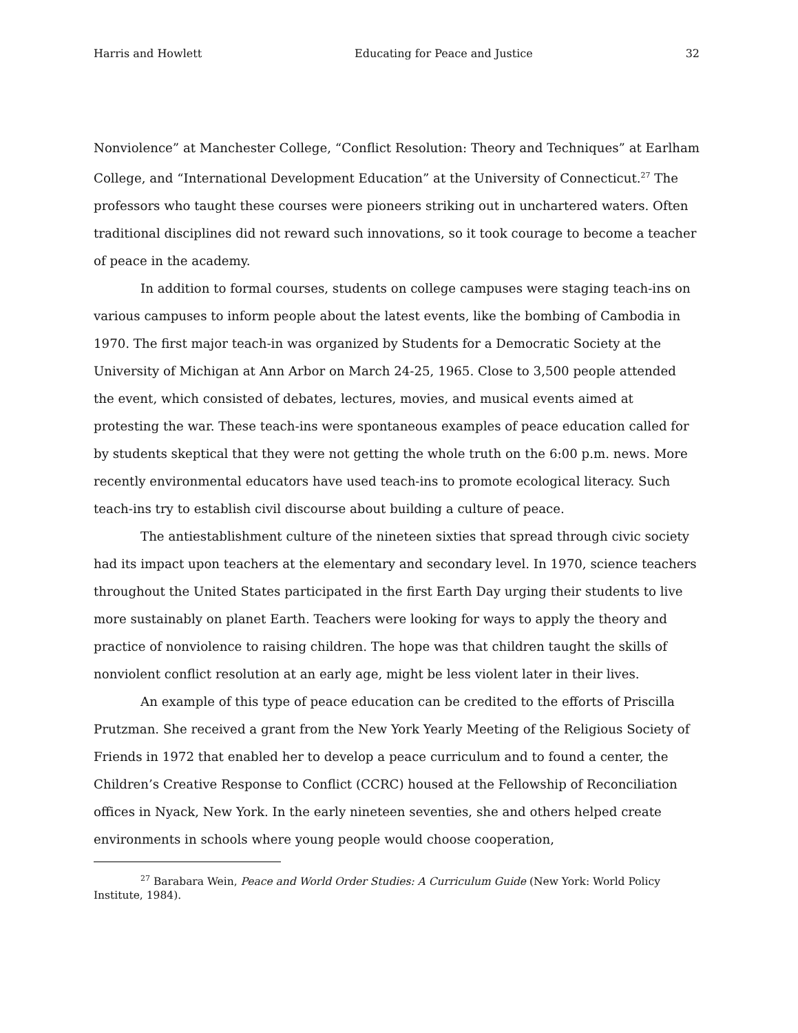Harris and Howlett Educating for Peace and Justice 32
Nonviolence” at Manchester College, “Conflict Resolution: Theory and Techniques” at Earlham College, and “International Development Education” at the University of Connecticut.<sup>27</sup> The professors who taught these courses were pioneers striking out in unchartered waters. Often traditional disciplines did not reward such innovations, so it took courage to become a teacher of peace in the academy.
In addition to formal courses, students on college campuses were staging teach-ins on various campuses to inform people about the latest events, like the bombing of Cambodia in 1970. The first major teach-in was organized by Students for a Democratic Society at the University of Michigan at Ann Arbor on March 24-25, 1965. Close to 3,500 people attended the event, which consisted of debates, lectures, movies, and musical events aimed at protesting the war. These teach-ins were spontaneous examples of peace education called for by students skeptical that they were not getting the whole truth on the 6:00 p.m. news. More recently environmental educators have used teach-ins to promote ecological literacy. Such teach-ins try to establish civil discourse about building a culture of peace.
The antiestablishment culture of the nineteen sixties that spread through civic society had its impact upon teachers at the elementary and secondary level. In 1970, science teachers throughout the United States participated in the first Earth Day urging their students to live more sustainably on planet Earth. Teachers were looking for ways to apply the theory and practice of nonviolence to raising children. The hope was that children taught the skills of nonviolent conflict resolution at an early age, might be less violent later in their lives.
An example of this type of peace education can be credited to the efforts of Priscilla Prutzman. She received a grant from the New York Yearly Meeting of the Religious Society of Friends in 1972 that enabled her to develop a peace curriculum and to found a center, the Children’s Creative Response to Conflict (CCRC) housed at the Fellowship of Reconciliation offices in Nyack, New York. In the early nineteen seventies, she and others helped create environments in schools where young people would choose cooperation,
<sup>27</sup> Barabara Wein, Peace and World Order Studies: A Curriculum Guide (New York: World Policy Institute, 1984).